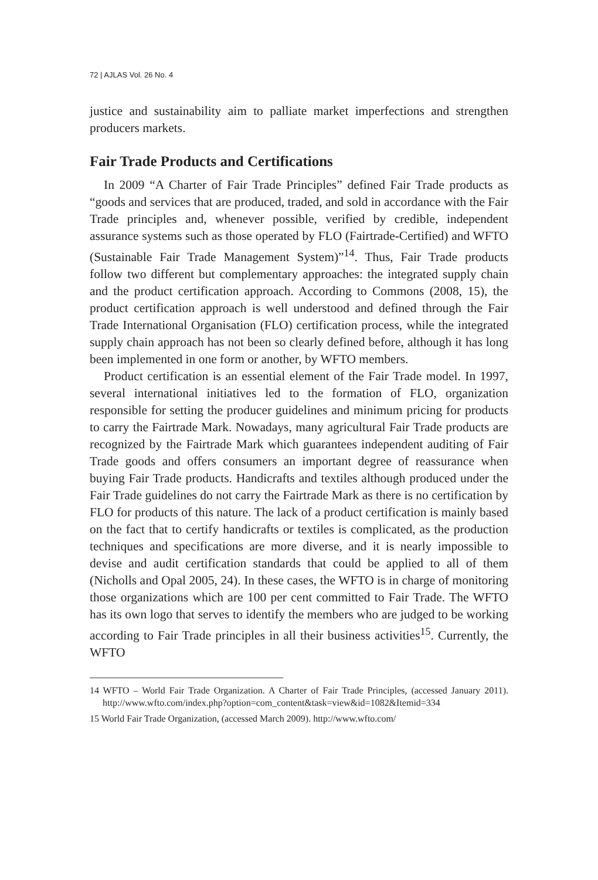72 | AJLAS Vol. 26 No. 4
justice and sustainability aim to palliate market imperfections and strengthen producers markets.
Fair Trade Products and Certifications
In 2009 “A Charter of Fair Trade Principles” defined Fair Trade products as “goods and services that are produced, traded, and sold in accordance with the Fair Trade principles and, whenever possible, verified by credible, independent assurance systems such as those operated by FLO (Fairtrade-Certified) and WFTO (Sustainable Fair Trade Management System)”<sup>14</sup>. Thus, Fair Trade products follow two different but complementary approaches: the integrated supply chain and the product certification approach. According to Commons (2008, 15), the product certification approach is well understood and defined through the Fair Trade International Organisation (FLO) certification process, while the integrated supply chain approach has not been so clearly defined before, although it has long been implemented in one form or another, by WFTO members.
Product certification is an essential element of the Fair Trade model. In 1997, several international initiatives led to the formation of FLO, organization responsible for setting the producer guidelines and minimum pricing for products to carry the Fairtrade Mark. Nowadays, many agricultural Fair Trade products are recognized by the Fairtrade Mark which guarantees independent auditing of Fair Trade goods and offers consumers an important degree of reassurance when buying Fair Trade products. Handicrafts and textiles although produced under the Fair Trade guidelines do not carry the Fairtrade Mark as there is no certification by FLO for products of this nature. The lack of a product certification is mainly based on the fact that to certify handicrafts or textiles is complicated, as the production techniques and specifications are more diverse, and it is nearly impossible to devise and audit certification standards that could be applied to all of them (Nicholls and Opal 2005, 24). In these cases, the WFTO is in charge of monitoring those organizations which are 100 per cent committed to Fair Trade. The WFTO has its own logo that serves to identify the members who are judged to be working according to Fair Trade principles in all their business activities<sup>15</sup>. Currently, the WFTO
14 WFTO – World Fair Trade Organization. A Charter of Fair Trade Principles, (accessed January 2011). http://www.wfto.com/index.php?option=com_content&task=view&id=1082&Itemid=334
15 World Fair Trade Organization, (accessed March 2009). http://www.wfto.com/